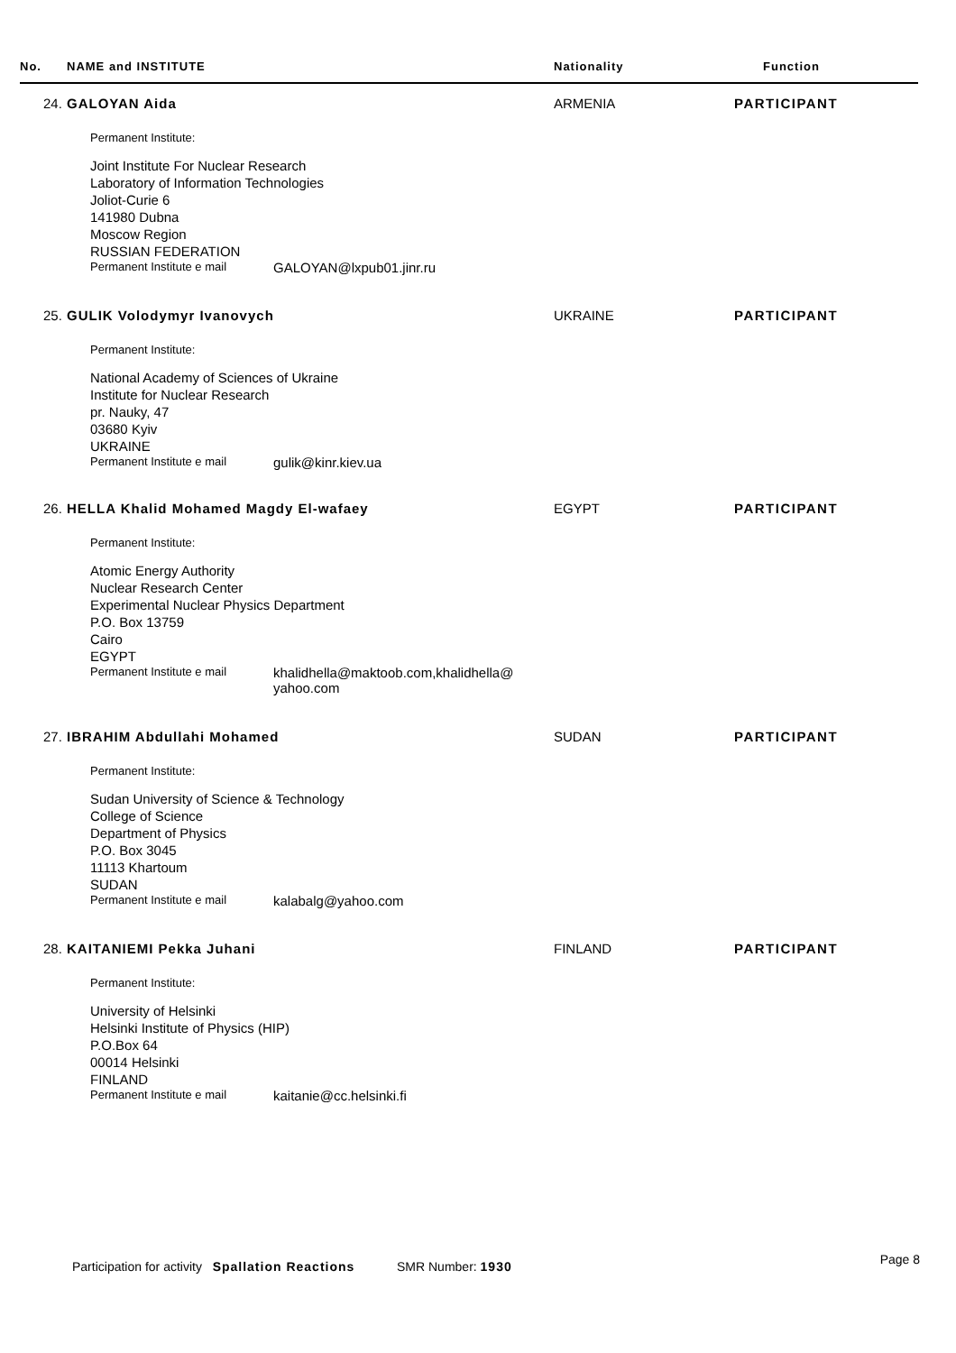| No. | NAME and INSTITUTE | Nationality | Function |
| --- | --- | --- | --- |
24. GALOYAN Aida ARMENIA PARTICIPANT
Permanent Institute:
Joint Institute For Nuclear Research
Laboratory of Information Technologies
Joliot-Curie 6
141980 Dubna
Moscow Region
RUSSIAN FEDERATION
Permanent Institute e mail GALOYAN@lxpub01.jinr.ru
25. GULIK Volodymyr Ivanovych UKRAINE PARTICIPANT
Permanent Institute:
National Academy of Sciences of Ukraine
Institute for Nuclear Research
pr. Nauky, 47
03680 Kyiv
UKRAINE
Permanent Institute e mail gulik@kinr.kiev.ua
26. HELLA Khalid Mohamed Magdy El-wafaey EGYPT PARTICIPANT
Permanent Institute:
Atomic Energy Authority
Nuclear Research Center
Experimental Nuclear Physics Department
P.O. Box 13759
Cairo
EGYPT
Permanent Institute e mail khalidhella@maktoob.com,khalidhella@
yahoo.com
27. IBRAHIM Abdullahi Mohamed SUDAN PARTICIPANT
Permanent Institute:
Sudan University of Science & Technology
College of Science
Department of Physics
P.O. Box 3045
11113 Khartoum
SUDAN
Permanent Institute e mail kalabalg@yahoo.com
28. KAITANIEMI Pekka Juhani FINLAND PARTICIPANT
Permanent Institute:
University of Helsinki
Helsinki Institute of Physics (HIP)
P.O.Box 64
00014 Helsinki
FINLAND
Permanent Institute e mail kaitanie@cc.helsinki.fi
Participation for activity Spallation Reactions SMR Number: 1930 Page 8